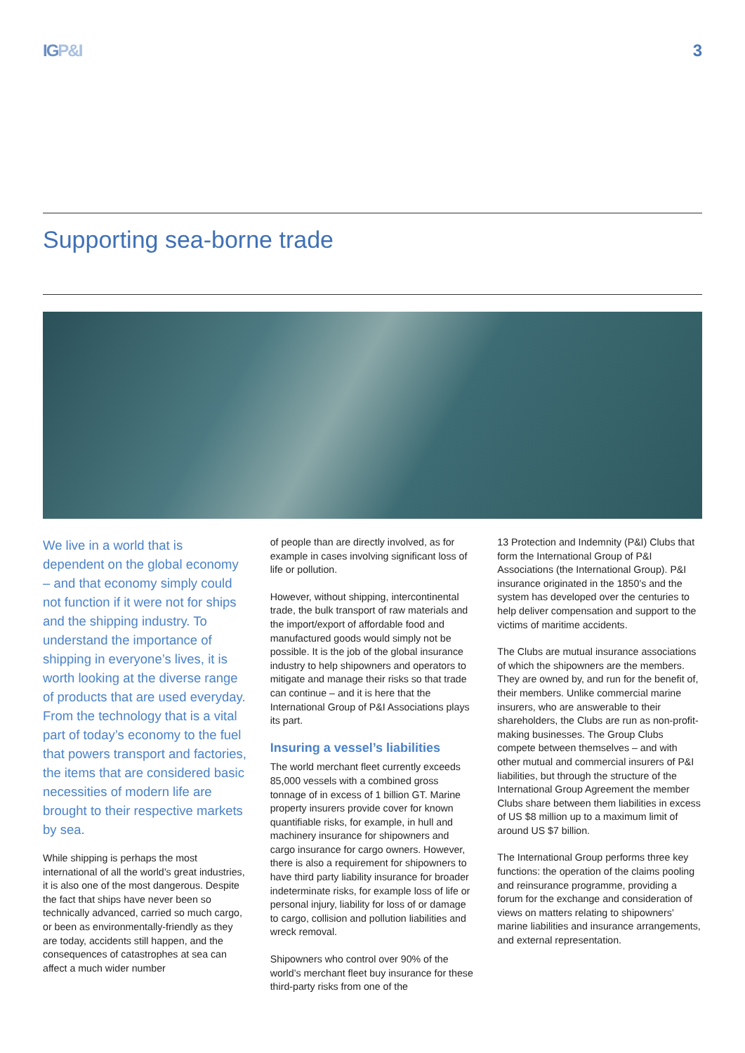IGP&I 3
Supporting sea-borne trade
We live in a world that is dependent on the global economy – and that economy simply could not function if it were not for ships and the shipping industry. To understand the importance of shipping in everyone’s lives, it is worth looking at the diverse range of products that are used everyday. From the technology that is a vital part of today’s economy to the fuel that powers transport and factories, the items that are considered basic necessities of modern life are brought to their respective markets by sea.
While shipping is perhaps the most international of all the world’s great industries, it is also one of the most dangerous. Despite the fact that ships have never been so technically advanced, carried so much cargo, or been as environmentally-friendly as they are today, accidents still happen, and the consequences of catastrophes at sea can affect a much wider number
of people than are directly involved, as for example in cases involving significant loss of life or pollution.
However, without shipping, intercontinental trade, the bulk transport of raw materials and the import/export of affordable food and manufactured goods would simply not be possible. It is the job of the global insurance industry to help shipowners and operators to mitigate and manage their risks so that trade can continue – and it is here that the International Group of P&I Associations plays its part.
Insuring a vessel’s liabilities
The world merchant fleet currently exceeds 85,000 vessels with a combined gross tonnage of in excess of 1 billion GT. Marine property insurers provide cover for known quantifiable risks, for example, in hull and machinery insurance for shipowners and cargo insurance for cargo owners. However, there is also a requirement for shipowners to have third party liability insurance for broader indeterminate risks, for example loss of life or personal injury, liability for loss of or damage to cargo, collision and pollution liabilities and wreck removal.
Shipowners who control over 90% of the world’s merchant fleet buy insurance for these third-party risks from one of the
13 Protection and Indemnity (P&I) Clubs that form the International Group of P&I Associations (the International Group). P&I insurance originated in the 1850’s and the system has developed over the centuries to help deliver compensation and support to the victims of maritime accidents.
The Clubs are mutual insurance associations of which the shipowners are the members. They are owned by, and run for the benefit of, their members. Unlike commercial marine insurers, who are answerable to their shareholders, the Clubs are run as non-profit-making businesses. The Group Clubs compete between themselves – and with other mutual and commercial insurers of P&I liabilities, but through the structure of the International Group Agreement the member Clubs share between them liabilities in excess of US $8 million up to a maximum limit of around US $7 billion.
The International Group performs three key functions: the operation of the claims pooling and reinsurance programme, providing a forum for the exchange and consideration of views on matters relating to shipowners’ marine liabilities and insurance arrangements, and external representation.